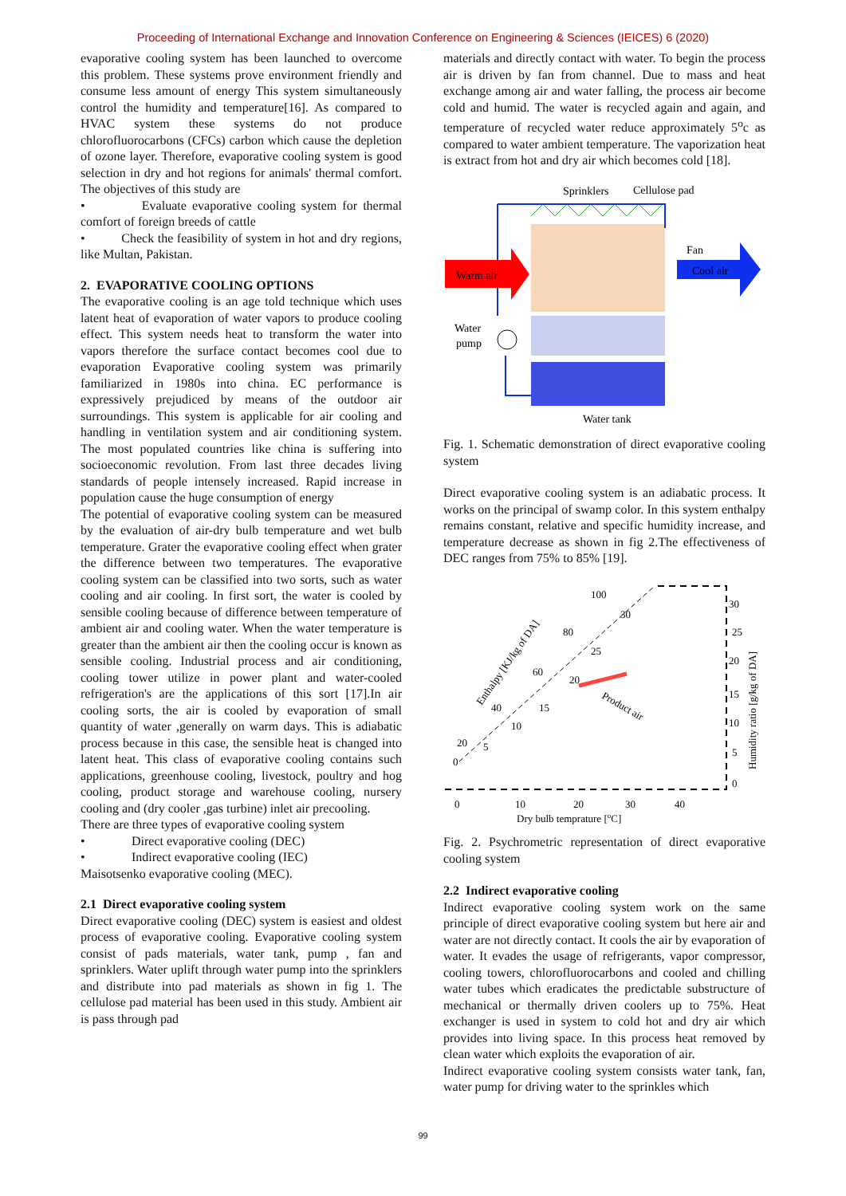Proceeding of International Exchange and Innovation Conference on Engineering & Sciences (IEICES) 6 (2020)
evaporative cooling system has been launched to overcome this problem. These systems prove environment friendly and consume less amount of energy This system simultaneously control the humidity and temperature[16]. As compared to HVAC system these systems do not produce chlorofluorocarbons (CFCs) carbon which cause the depletion of ozone layer. Therefore, evaporative cooling system is good selection in dry and hot regions for animals' thermal comfort. The objectives of this study are
• Evaluate evaporative cooling system for thermal comfort of foreign breeds of cattle
• Check the feasibility of system in hot and dry regions, like Multan, Pakistan.
2. EVAPORATIVE COOLING OPTIONS
The evaporative cooling is an age told technique which uses latent heat of evaporation of water vapors to produce cooling effect. This system needs heat to transform the water into vapors therefore the surface contact becomes cool due to evaporation Evaporative cooling system was primarily familiarized in 1980s into china. EC performance is expressively prejudiced by means of the outdoor air surroundings. This system is applicable for air cooling and handling in ventilation system and air conditioning system. The most populated countries like china is suffering into socioeconomic revolution. From last three decades living standards of people intensely increased. Rapid increase in population cause the huge consumption of energy
The potential of evaporative cooling system can be measured by the evaluation of air-dry bulb temperature and wet bulb temperature. Grater the evaporative cooling effect when grater the difference between two temperatures. The evaporative cooling system can be classified into two sorts, such as water cooling and air cooling. In first sort, the water is cooled by sensible cooling because of difference between temperature of ambient air and cooling water. When the water temperature is greater than the ambient air then the cooling occur is known as sensible cooling. Industrial process and air conditioning, cooling tower utilize in power plant and water-cooled refrigeration's are the applications of this sort [17].In air cooling sorts, the air is cooled by evaporation of small quantity of water ,generally on warm days. This is adiabatic process because in this case, the sensible heat is changed into latent heat. This class of evaporative cooling contains such applications, greenhouse cooling, livestock, poultry and hog cooling, product storage and warehouse cooling, nursery cooling and (dry cooler ,gas turbine) inlet air precooling.
There are three types of evaporative cooling system
• Direct evaporative cooling (DEC)
• Indirect evaporative cooling (IEC)
Maisotsenko evaporative cooling (MEC).
2.1 Direct evaporative cooling system
Direct evaporative cooling (DEC) system is easiest and oldest process of evaporative cooling. Evaporative cooling system consist of pads materials, water tank, pump , fan and sprinklers. Water uplift through water pump into the sprinklers and distribute into pad materials as shown in fig 1. The cellulose pad material has been used in this study. Ambient air is pass through pad
materials and directly contact with water. To begin the process air is driven by fan from channel. Due to mass and heat exchange among air and water falling, the process air become cold and humid. The water is recycled again and again, and temperature of recycled water reduce approximately 5<sup>o</sup>c as compared to water ambient temperature. The vaporization heat is extract from hot and dry air which becomes cold [18].
Sprinklers
Cellulose pad
Warm air
Cool air
Fan
Water
pump
Water tank
Fig. 1. Schematic demonstration of direct evaporative cooling system
Direct evaporative cooling system is an adiabatic process. It works on the principal of swamp color. In this system enthalpy remains constant, relative and specific humidity increase, and temperature decrease as shown in fig 2.The effectiveness of DEC ranges from 75% to 85% [19].
100
30
80
25
60
20
40
15
10
20
5
0
Product air
Enthalpy [KJ/kg of DA]
30
25
20
15
10
5
0
Humidity ratio [g/kg of DA]
0
10
20
30
40
Dry bulb temprature [oC]
Fig. 2. Psychrometric representation of direct evaporative cooling system
2.2 Indirect evaporative cooling
Indirect evaporative cooling system work on the same principle of direct evaporative cooling system but here air and water are not directly contact. It cools the air by evaporation of water. It evades the usage of refrigerants, vapor compressor, cooling towers, chlorofluorocarbons and cooled and chilling water tubes which eradicates the predictable substructure of mechanical or thermally driven coolers up to 75%. Heat exchanger is used in system to cold hot and dry air which provides into living space. In this process heat removed by clean water which exploits the evaporation of air.
Indirect evaporative cooling system consists water tank, fan, water pump for driving water to the sprinkles which
99